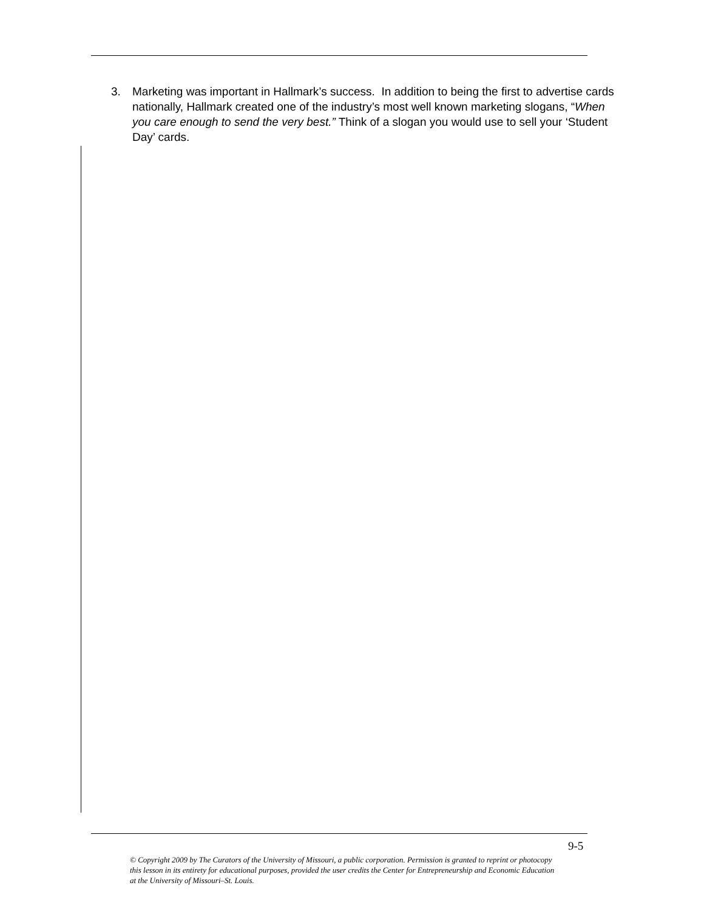3. Marketing was important in Hallmark’s success. In addition to being the first to advertise cards nationally, Hallmark created one of the industry’s most well known marketing slogans, “When you care enough to send the very best.” Think of a slogan you would use to sell your ‘Student Day’ cards.
9-5
© Copyright 2009 by The Curators of the University of Missouri, a public corporation. Permission is granted to reprint or photocopy this lesson in its entirety for educational purposes, provided the user credits the Center for Entrepreneurship and Economic Education at the University of Missouri–St. Louis.